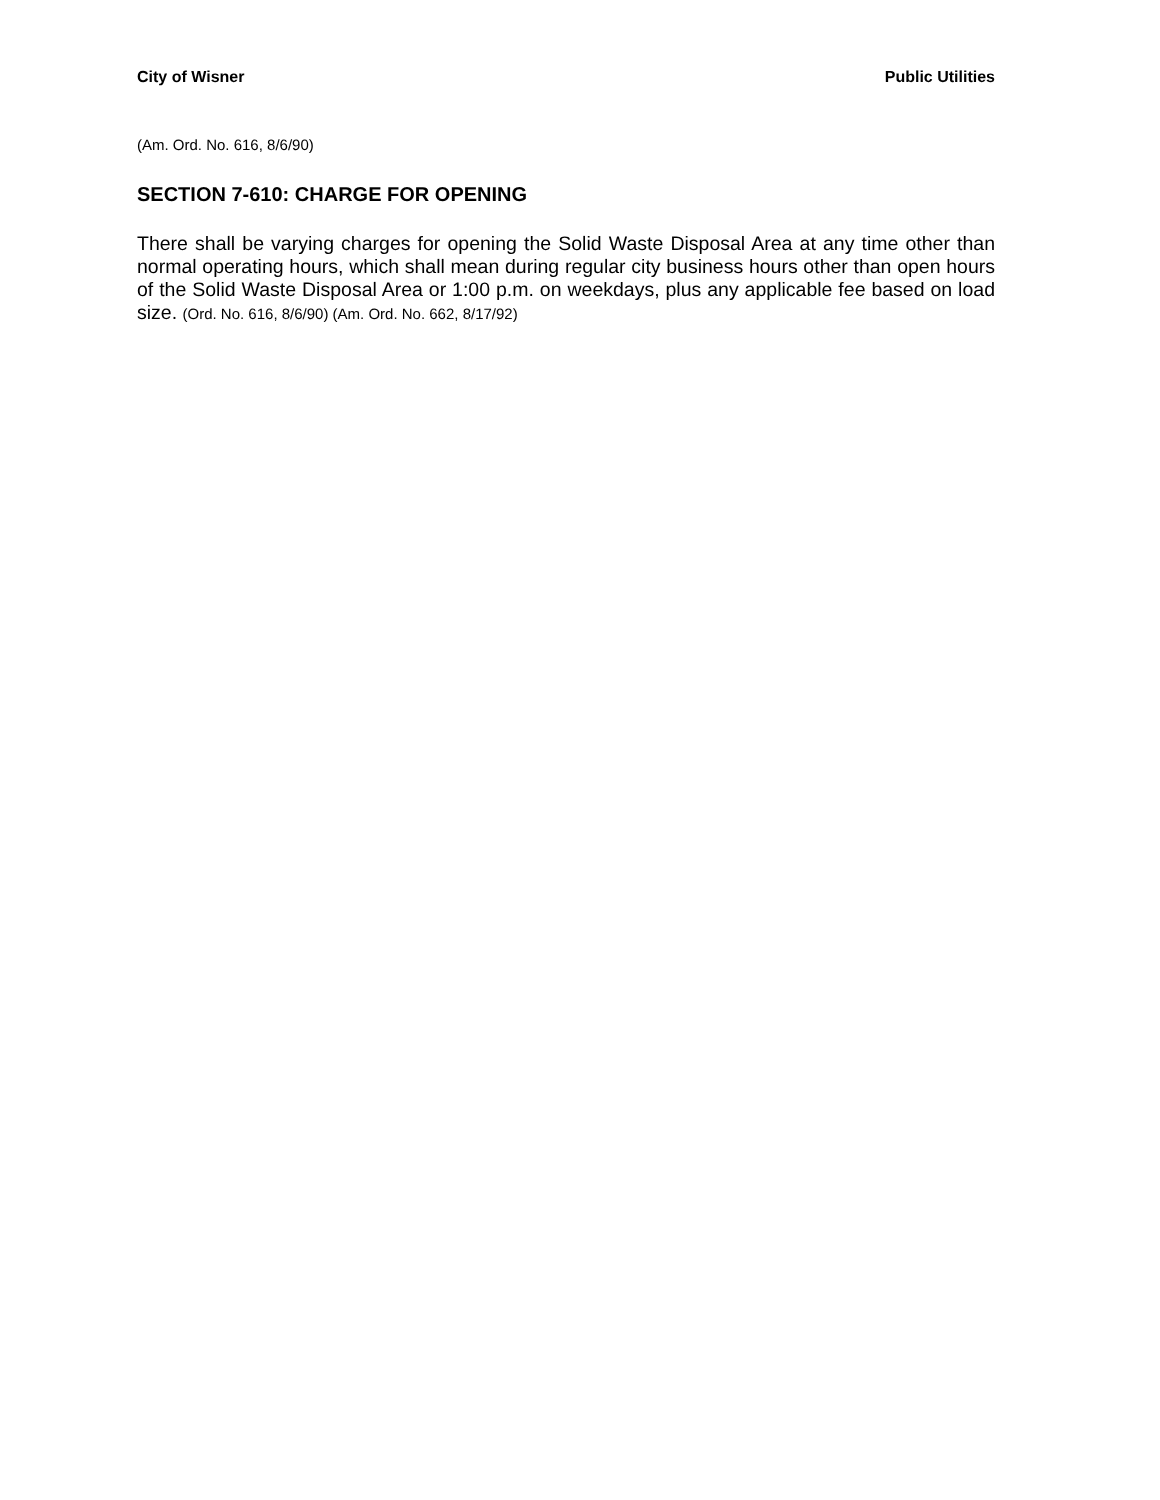City of Wisner Public Utilities
(Am. Ord. No. 616, 8/6/90)
SECTION 7-610: CHARGE FOR OPENING
There shall be varying charges for opening the Solid Waste Disposal Area at any time other than normal operating hours, which shall mean during regular city business hours other than open hours of the Solid Waste Disposal Area or 1:00 p.m. on weekdays, plus any applicable fee based on load size. (Ord. No. 616, 8/6/90) (Am. Ord. No. 662, 8/17/92)